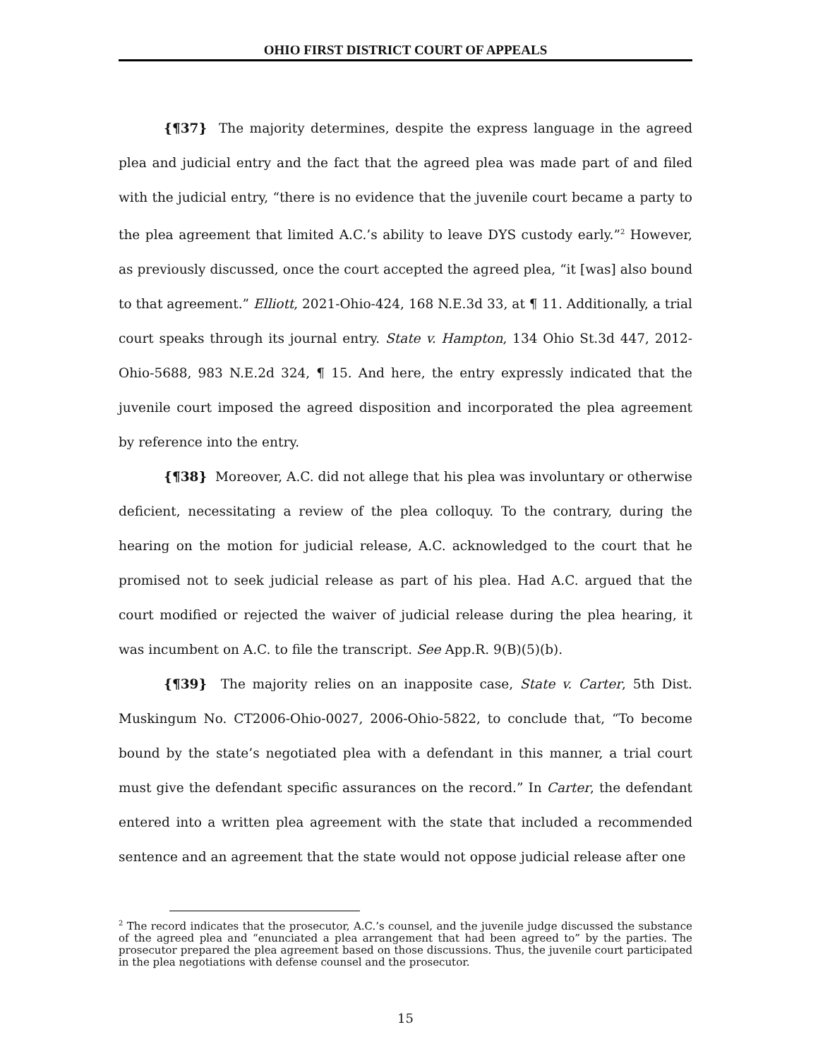OHIO FIRST DISTRICT COURT OF APPEALS
{¶37} The majority determines, despite the express language in the agreed plea and judicial entry and the fact that the agreed plea was made part of and filed with the judicial entry, “there is no evidence that the juvenile court became a party to the plea agreement that limited A.C.’s ability to leave DYS custody early.”<sup>2</sup> However, as previously discussed, once the court accepted the agreed plea, “it [was] also bound to that agreement.” Elliott, 2021-Ohio-424, 168 N.E.3d 33, at ¶ 11. Additionally, a trial court speaks through its journal entry. State v. Hampton, 134 Ohio St.3d 447, 2012-Ohio-5688, 983 N.E.2d 324, ¶ 15. And here, the entry expressly indicated that the juvenile court imposed the agreed disposition and incorporated the plea agreement by reference into the entry.
{¶38} Moreover, A.C. did not allege that his plea was involuntary or otherwise deficient, necessitating a review of the plea colloquy. To the contrary, during the hearing on the motion for judicial release, A.C. acknowledged to the court that he promised not to seek judicial release as part of his plea. Had A.C. argued that the court modified or rejected the waiver of judicial release during the plea hearing, it was incumbent on A.C. to file the transcript. See App.R. 9(B)(5)(b).
{¶39} The majority relies on an inapposite case, State v. Carter, 5th Dist. Muskingum No. CT2006-Ohio-0027, 2006-Ohio-5822, to conclude that, “To become bound by the state’s negotiated plea with a defendant in this manner, a trial court must give the defendant specific assurances on the record.” In Carter, the defendant entered into a written plea agreement with the state that included a recommended sentence and an agreement that the state would not oppose judicial release after one
<sup>2</sup> The record indicates that the prosecutor, A.C.’s counsel, and the juvenile judge discussed the substance of the agreed plea and “enunciated a plea arrangement that had been agreed to” by the parties. The prosecutor prepared the plea agreement based on those discussions. Thus, the juvenile court participated in the plea negotiations with defense counsel and the prosecutor.
15